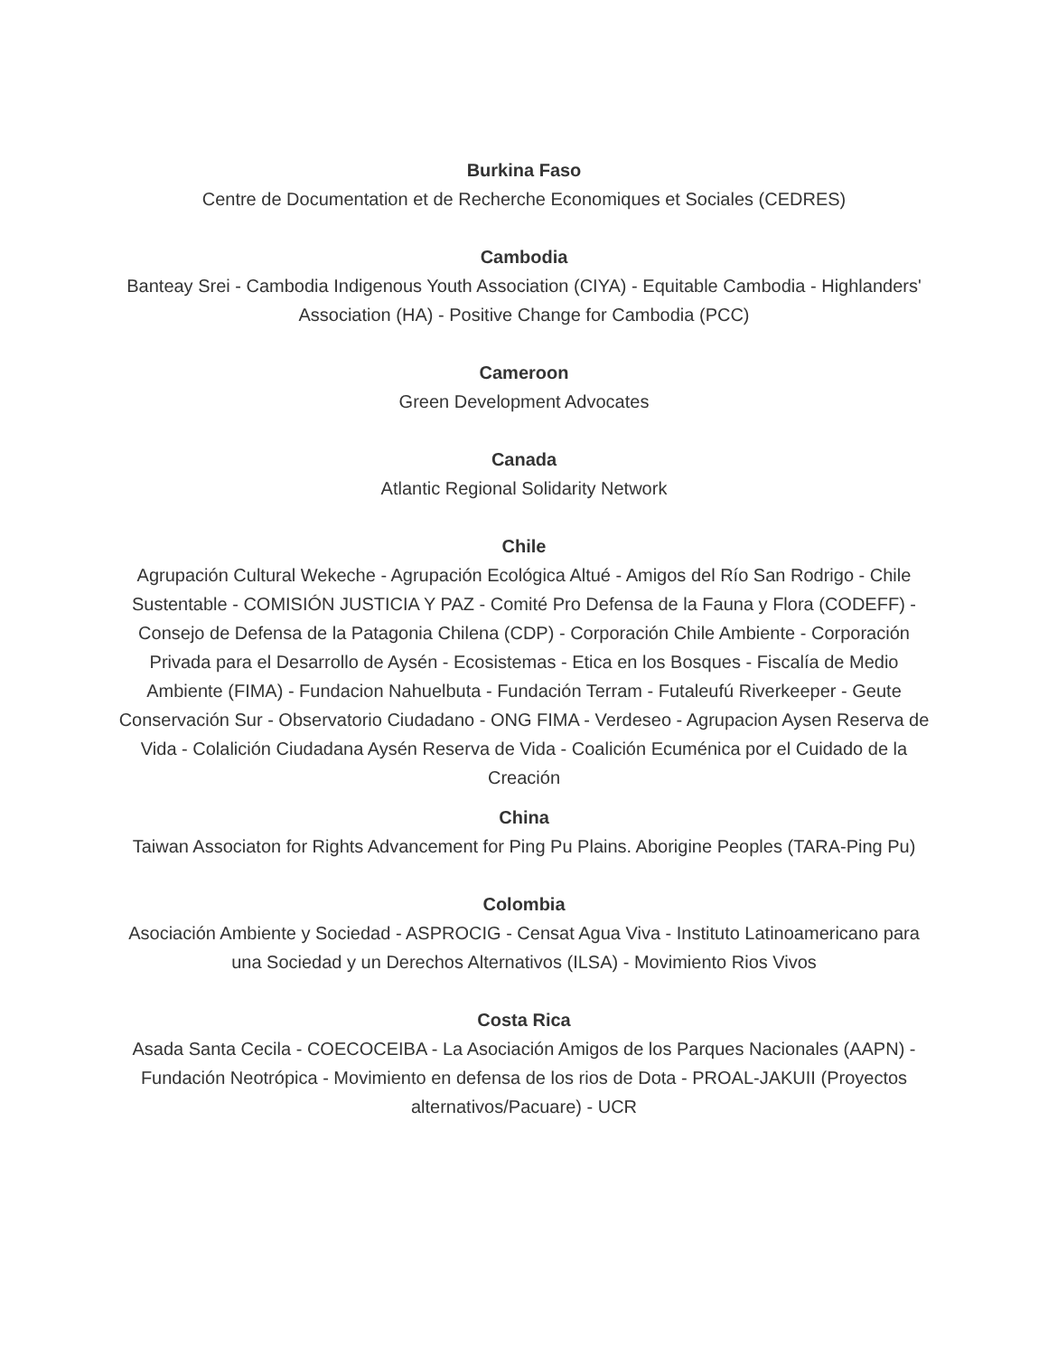Burkina Faso
Centre de Documentation et de Recherche Economiques et Sociales (CEDRES)
Cambodia
Banteay Srei - Cambodia Indigenous Youth Association (CIYA) - Equitable Cambodia - Highlanders' Association (HA) - Positive Change for Cambodia (PCC)
Cameroon
Green Development Advocates
Canada
Atlantic Regional Solidarity Network
Chile
Agrupación Cultural Wekeche - Agrupación Ecológica Altué - Amigos del Río San Rodrigo - Chile Sustentable - COMISIÓN JUSTICIA Y PAZ - Comité Pro Defensa de la Fauna y Flora (CODEFF) - Consejo de Defensa de la Patagonia Chilena (CDP) - Corporación Chile Ambiente - Corporación Privada para el Desarrollo de Aysén - Ecosistemas - Etica en los Bosques - Fiscalía de Medio Ambiente (FIMA) - Fundacion Nahuelbuta - Fundación Terram - Futaleufú Riverkeeper - Geute Conservación Sur - Observatorio Ciudadano - ONG FIMA - Verdeseo - Agrupacion Aysen Reserva de Vida - Colalición Ciudadana Aysén Reserva de Vida - Coalición Ecuménica por el Cuidado de la Creación
China
Taiwan Associaton for Rights Advancement for Ping Pu Plains. Aborigine Peoples (TARA-Ping Pu)
Colombia
Asociación Ambiente y Sociedad - ASPROCIG - Censat Agua Viva - Instituto Latinoamericano para una Sociedad y un Derechos Alternativos (ILSA) - Movimiento Rios Vivos
Costa Rica
Asada Santa Cecila - COECOCEIBA - La Asociación Amigos de los Parques Nacionales (AAPN) - Fundación Neotrópica - Movimiento en defensa de los rios de Dota - PROAL-JAKUII (Proyectos alternativos/Pacuare) - UCR